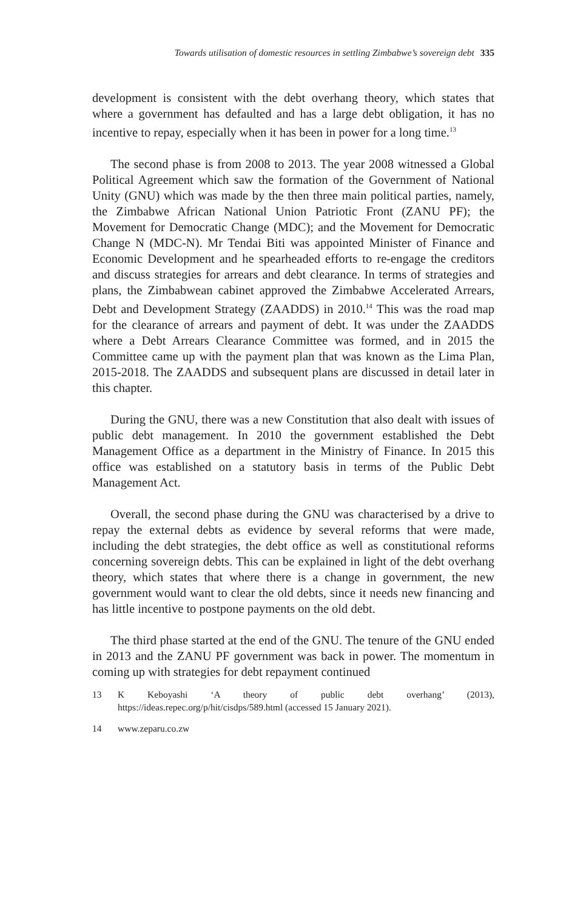Towards utilisation of domestic resources in settling Zimbabwe’s sovereign debt 335
development is consistent with the debt overhang theory, which states that where a government has defaulted and has a large debt obligation, it has no incentive to repay, especially when it has been in power for a long time.<sup>13</sup>
The second phase is from 2008 to 2013. The year 2008 witnessed a Global Political Agreement which saw the formation of the Government of National Unity (GNU) which was made by the then three main political parties, namely, the Zimbabwe African National Union Patriotic Front (ZANU PF); the Movement for Democratic Change (MDC); and the Movement for Democratic Change N (MDC-N). Mr Tendai Biti was appointed Minister of Finance and Economic Development and he spearheaded efforts to re-engage the creditors and discuss strategies for arrears and debt clearance. In terms of strategies and plans, the Zimbabwean cabinet approved the Zimbabwe Accelerated Arrears, Debt and Development Strategy (ZAADDS) in 2010.<sup>14</sup> This was the road map for the clearance of arrears and payment of debt. It was under the ZAADDS where a Debt Arrears Clearance Committee was formed, and in 2015 the Committee came up with the payment plan that was known as the Lima Plan, 2015-2018. The ZAADDS and subsequent plans are discussed in detail later in this chapter.
During the GNU, there was a new Constitution that also dealt with issues of public debt management. In 2010 the government established the Debt Management Office as a department in the Ministry of Finance. In 2015 this office was established on a statutory basis in terms of the Public Debt Management Act.
Overall, the second phase during the GNU was characterised by a drive to repay the external debts as evidence by several reforms that were made, including the debt strategies, the debt office as well as constitutional reforms concerning sovereign debts. This can be explained in light of the debt overhang theory, which states that where there is a change in government, the new government would want to clear the old debts, since it needs new financing and has little incentive to postpone payments on the old debt.
The third phase started at the end of the GNU. The tenure of the GNU ended in 2013 and the ZANU PF government was back in power. The momentum in coming up with strategies for debt repayment continued
13 K Keboyashi ‘A theory of public debt overhang’ (2013), https://ideas.repec.org/p/hit/cisdps/589.html (accessed 15 January 2021).
14 www.zeparu.co.zw